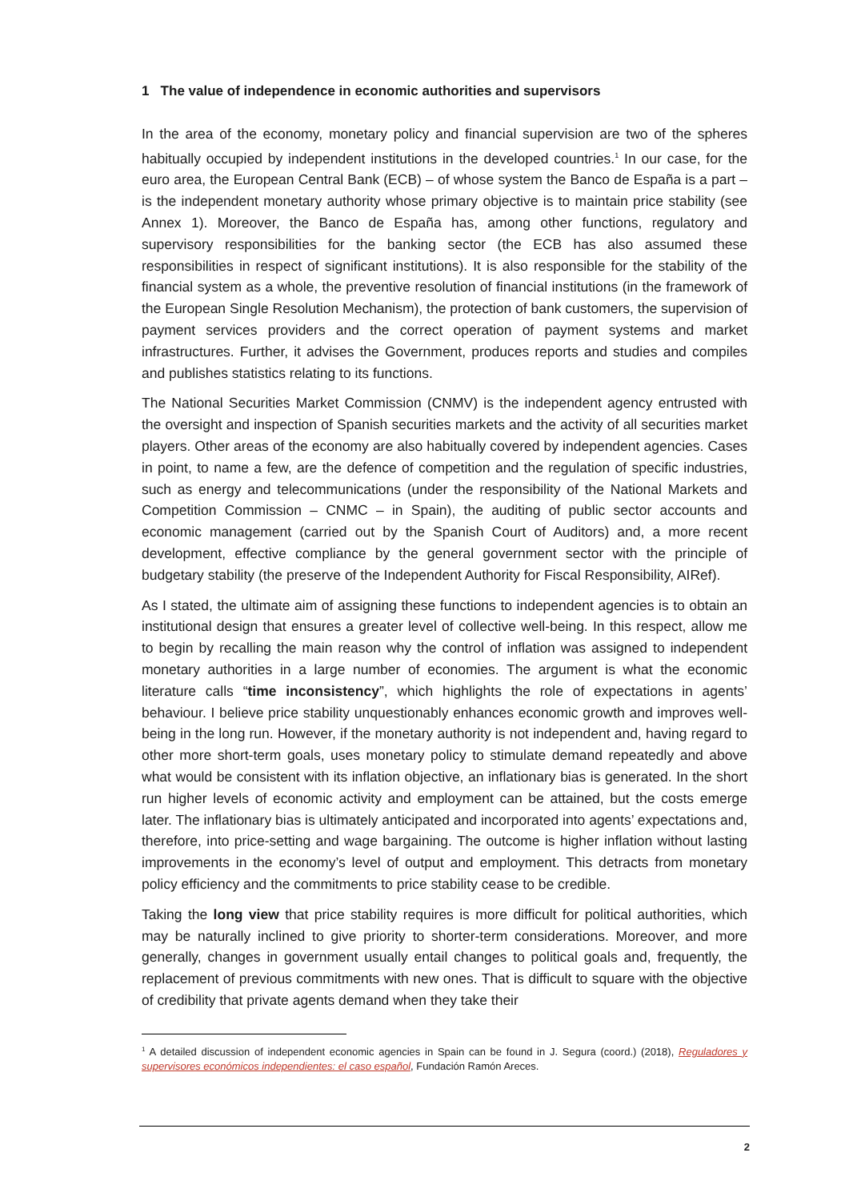1 The value of independence in economic authorities and supervisors
In the area of the economy, monetary policy and financial supervision are two of the spheres habitually occupied by independent institutions in the developed countries.<sup>1</sup> In our case, for the euro area, the European Central Bank (ECB) – of whose system the Banco de España is a part – is the independent monetary authority whose primary objective is to maintain price stability (see Annex 1). Moreover, the Banco de España has, among other functions, regulatory and supervisory responsibilities for the banking sector (the ECB has also assumed these responsibilities in respect of significant institutions). It is also responsible for the stability of the financial system as a whole, the preventive resolution of financial institutions (in the framework of the European Single Resolution Mechanism), the protection of bank customers, the supervision of payment services providers and the correct operation of payment systems and market infrastructures. Further, it advises the Government, produces reports and studies and compiles and publishes statistics relating to its functions.
The National Securities Market Commission (CNMV) is the independent agency entrusted with the oversight and inspection of Spanish securities markets and the activity of all securities market players. Other areas of the economy are also habitually covered by independent agencies. Cases in point, to name a few, are the defence of competition and the regulation of specific industries, such as energy and telecommunications (under the responsibility of the National Markets and Competition Commission – CNMC – in Spain), the auditing of public sector accounts and economic management (carried out by the Spanish Court of Auditors) and, a more recent development, effective compliance by the general government sector with the principle of budgetary stability (the preserve of the Independent Authority for Fiscal Responsibility, AIRef).
As I stated, the ultimate aim of assigning these functions to independent agencies is to obtain an institutional design that ensures a greater level of collective well-being. In this respect, allow me to begin by recalling the main reason why the control of inflation was assigned to independent monetary authorities in a large number of economies. The argument is what the economic literature calls “time inconsistency”, which highlights the role of expectations in agents’ behaviour. I believe price stability unquestionably enhances economic growth and improves well-being in the long run. However, if the monetary authority is not independent and, having regard to other more short-term goals, uses monetary policy to stimulate demand repeatedly and above what would be consistent with its inflation objective, an inflationary bias is generated. In the short run higher levels of economic activity and employment can be attained, but the costs emerge later. The inflationary bias is ultimately anticipated and incorporated into agents’ expectations and, therefore, into price-setting and wage bargaining. The outcome is higher inflation without lasting improvements in the economy’s level of output and employment. This detracts from monetary policy efficiency and the commitments to price stability cease to be credible.
Taking the long view that price stability requires is more difficult for political authorities, which may be naturally inclined to give priority to shorter-term considerations. Moreover, and more generally, changes in government usually entail changes to political goals and, frequently, the replacement of previous commitments with new ones. That is difficult to square with the objective of credibility that private agents demand when they take their
<sup>1</sup> A detailed discussion of independent economic agencies in Spain can be found in J. Segura (coord.) (2018), Reguladores y supervisores económicos independientes: el caso español, Fundación Ramón Areces.
2